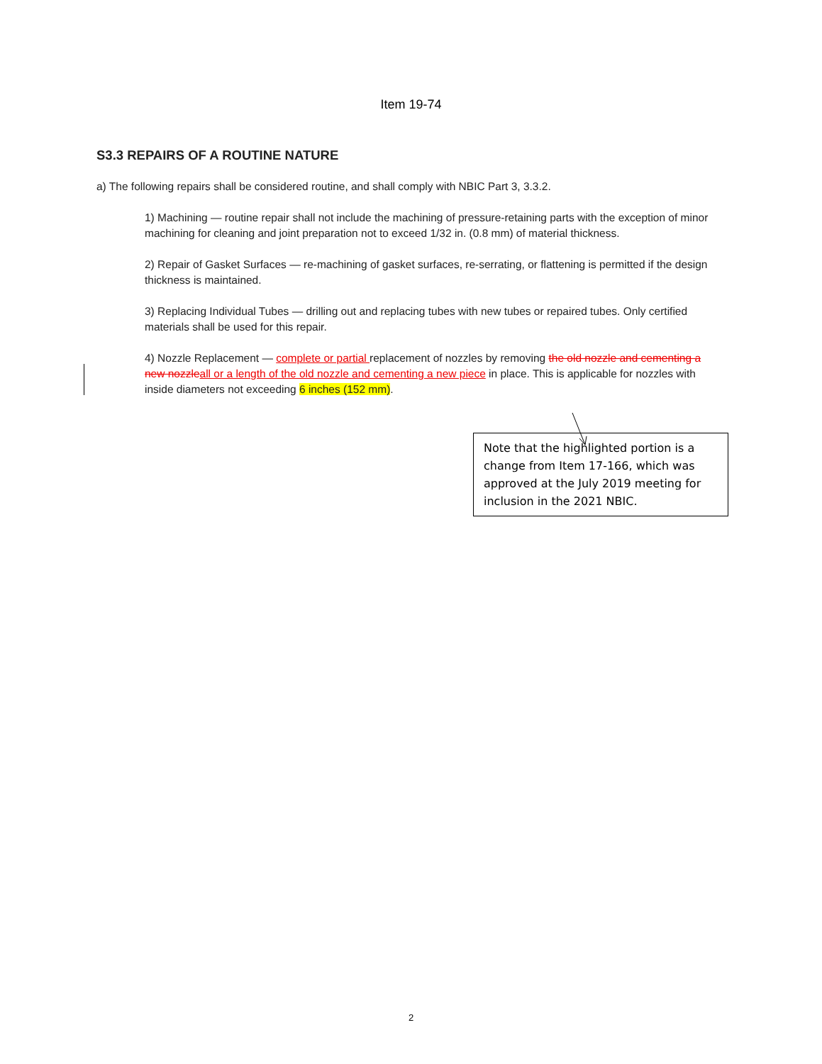Item 19-74
S3.3 REPAIRS OF A ROUTINE NATURE
a) The following repairs shall be considered routine, and shall comply with NBIC Part 3, 3.3.2.
1) Machining — routine repair shall not include the machining of pressure-retaining parts with the exception of minor machining for cleaning and joint preparation not to exceed 1/32 in. (0.8 mm) of material thickness.
2) Repair of Gasket Surfaces — re-machining of gasket surfaces, re-serrating, or flattening is permitted if the design thickness is maintained.
3) Replacing Individual Tubes — drilling out and replacing tubes with new tubes or repaired tubes. Only certified materials shall be used for this repair.
4) Nozzle Replacement — complete or partial replacement of nozzles by removing the old nozzle and cementing a new nozzle all or a length of the old nozzle and cementing a new piece in place. This is applicable for nozzles with inside diameters not exceeding 6 inches (152 mm).
Note that the highlighted portion is a change from Item 17-166, which was approved at the July 2019 meeting for inclusion in the 2021 NBIC.
2